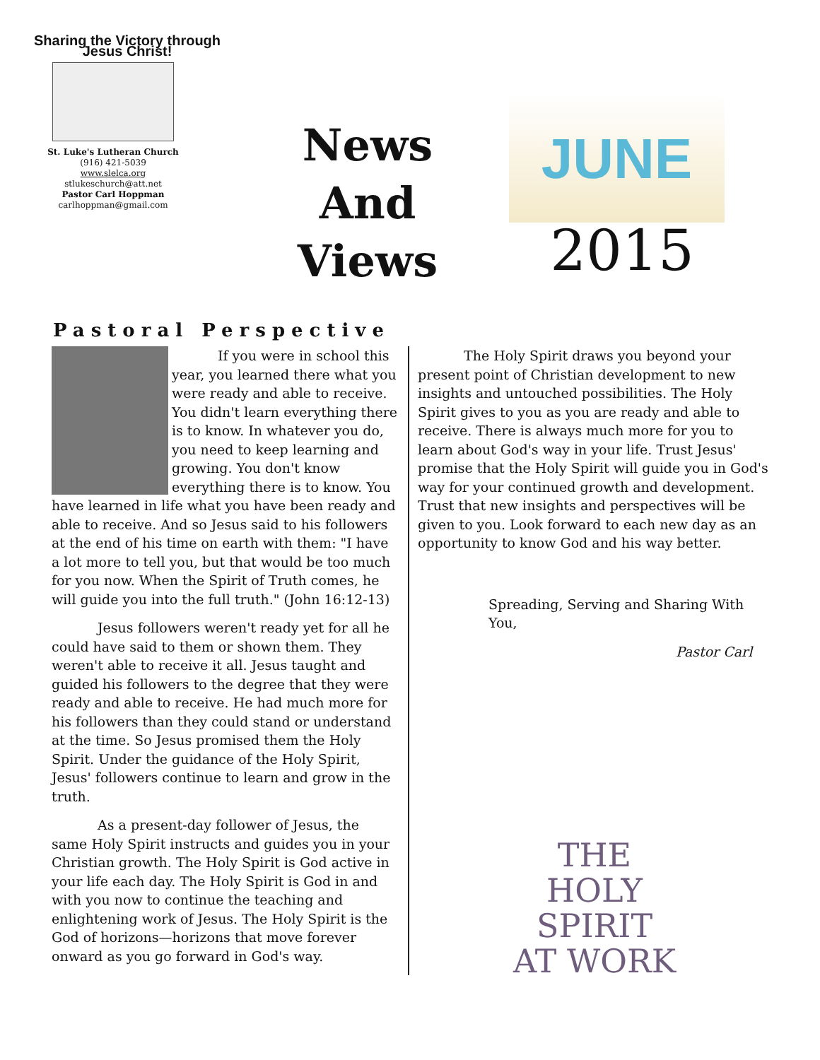Sharing the Victory through Jesus Christ!
St. Luke's Lutheran Church
(916) 421-5039
www.slelca.org
stlukeschurch@att.net
Pastor Carl Hoppman
carlhoppman@gmail.com
News
And
Views
JUNE
2015
Pastoral Perspective
If you were in school this year, you learned there what you were ready and able to receive. You didn't learn everything there is to know. In whatever you do, you need to keep learning and growing. You don't know everything there is to know. You have learned in life what you have been ready and able to receive. And so Jesus said to his followers at the end of his time on earth with them: "I have a lot more to tell you, but that would be too much for you now. When the Spirit of Truth comes, he will guide you into the full truth." (John 16:12-13)
Jesus followers weren't ready yet for all he could have said to them or shown them. They weren't able to receive it all. Jesus taught and guided his followers to the degree that they were ready and able to receive. He had much more for his followers than they could stand or understand at the time. So Jesus promised them the Holy Spirit. Under the guidance of the Holy Spirit, Jesus' followers continue to learn and grow in the truth.
As a present-day follower of Jesus, the same Holy Spirit instructs and guides you in your Christian growth. The Holy Spirit is God active in your life each day. The Holy Spirit is God in and with you now to continue the teaching and enlightening work of Jesus. The Holy Spirit is the God of horizons—horizons that move forever onward as you go forward in God's way.
The Holy Spirit draws you beyond your present point of Christian development to new insights and untouched possibilities. The Holy Spirit gives to you as you are ready and able to receive. There is always much more for you to learn about God's way in your life. Trust Jesus' promise that the Holy Spirit will guide you in God's way for your continued growth and development. Trust that new insights and perspectives will be given to you. Look forward to each new day as an opportunity to know God and his way better.
Spreading, Serving and Sharing With You,
Pastor Carl
THE HOLY SPIRIT AT WORK